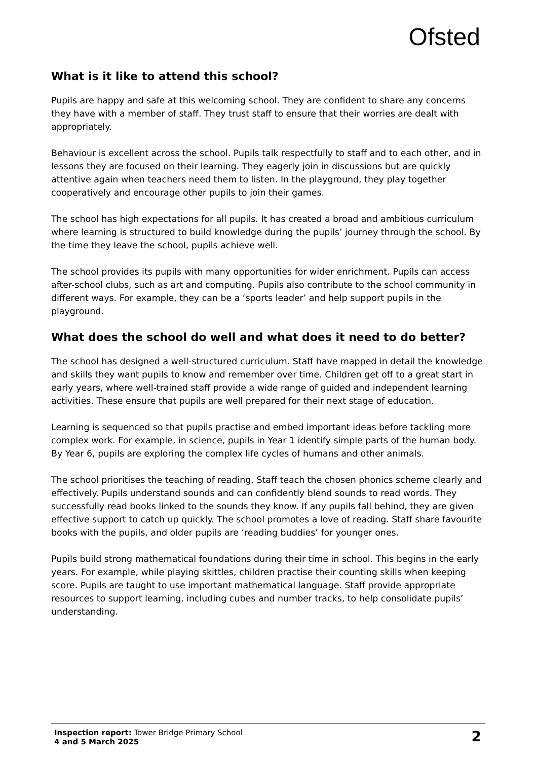Ofsted
What is it like to attend this school?
Pupils are happy and safe at this welcoming school. They are confident to share any concerns they have with a member of staff. They trust staff to ensure that their worries are dealt with appropriately.
Behaviour is excellent across the school. Pupils talk respectfully to staff and to each other, and in lessons they are focused on their learning. They eagerly join in discussions but are quickly attentive again when teachers need them to listen. In the playground, they play together cooperatively and encourage other pupils to join their games.
The school has high expectations for all pupils. It has created a broad and ambitious curriculum where learning is structured to build knowledge during the pupils’ journey through the school. By the time they leave the school, pupils achieve well.
The school provides its pupils with many opportunities for wider enrichment. Pupils can access after-school clubs, such as art and computing. Pupils also contribute to the school community in different ways. For example, they can be a ‘sports leader’ and help support pupils in the playground.
What does the school do well and what does it need to do better?
The school has designed a well-structured curriculum. Staff have mapped in detail the knowledge and skills they want pupils to know and remember over time. Children get off to a great start in early years, where well-trained staff provide a wide range of guided and independent learning activities. These ensure that pupils are well prepared for their next stage of education.
Learning is sequenced so that pupils practise and embed important ideas before tackling more complex work. For example, in science, pupils in Year 1 identify simple parts of the human body. By Year 6, pupils are exploring the complex life cycles of humans and other animals.
The school prioritises the teaching of reading. Staff teach the chosen phonics scheme clearly and effectively. Pupils understand sounds and can confidently blend sounds to read words. They successfully read books linked to the sounds they know. If any pupils fall behind, they are given effective support to catch up quickly. The school promotes a love of reading. Staff share favourite books with the pupils, and older pupils are ‘reading buddies’ for younger ones.
Pupils build strong mathematical foundations during their time in school. This begins in the early years. For example, while playing skittles, children practise their counting skills when keeping score. Pupils are taught to use important mathematical language. Staff provide appropriate resources to support learning, including cubes and number tracks, to help consolidate pupils’ understanding.
Inspection report: Tower Bridge Primary School
4 and 5 March 2025
2